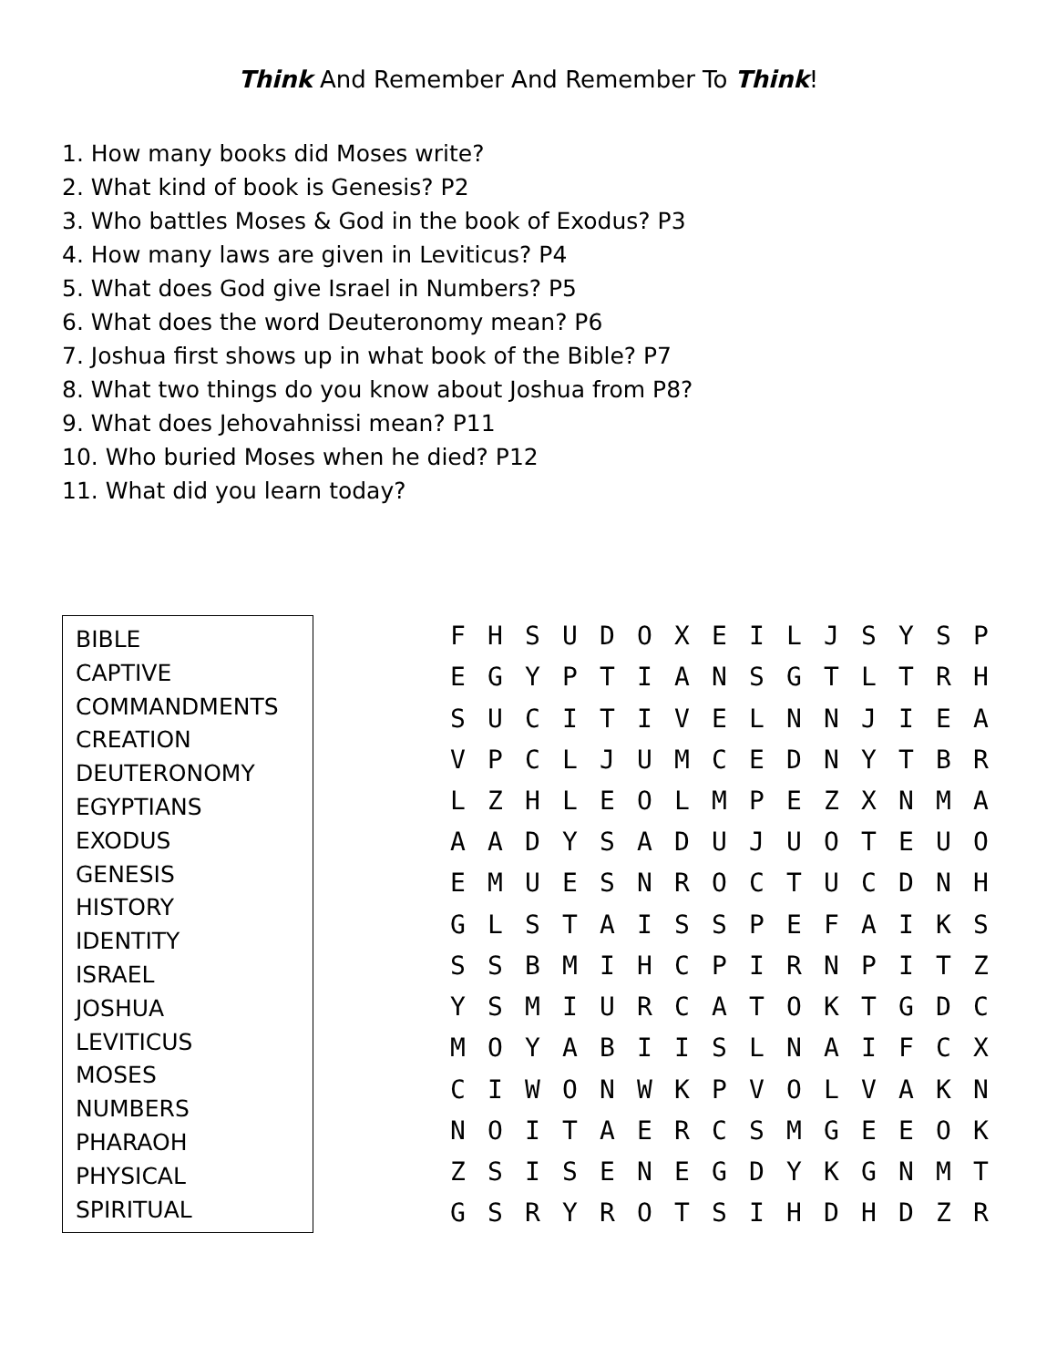Think And Remember And Remember To Think!
1. How many books did Moses write?
2. What kind of book is Genesis? P2
3. Who battles Moses & God in the book of Exodus? P3
4. How many laws are given in Leviticus? P4
5. What does God give Israel in Numbers? P5
6. What does the word Deuteronomy mean? P6
7. Joshua first shows up in what book of the Bible? P7
8. What two things do you know about Joshua from P8?
9. What does Jehovahnissi mean? P11
10. Who buried Moses when he died? P12
11. What did you learn today?
BIBLE
CAPTIVE
COMMANDMENTS
CREATION
DEUTERONOMY
EGYPTIANS
EXODUS
GENESIS
HISTORY
IDENTITY
ISRAEL
JOSHUA
LEVITICUS
MOSES
NUMBERS
PHARAOH
PHYSICAL
SPIRITUAL
| F | H | S | U | D | O | X | E | I | L | J | S | Y | S | P |
| E | G | Y | P | T | I | A | N | S | G | T | L | T | R | H |
| S | U | C | I | T | I | V | E | L | N | N | J | I | E | A |
| V | P | C | L | J | U | M | C | E | D | N | Y | T | B | R |
| L | Z | H | L | E | O | L | M | P | E | Z | X | N | M | A |
| A | A | D | Y | S | A | D | U | J | U | O | T | E | U | O |
| E | M | U | E | S | N | R | O | C | T | U | C | D | N | H |
| G | L | S | T | A | I | S | S | P | E | F | A | I | K | S |
| S | S | B | M | I | H | C | P | I | R | N | P | I | T | Z |
| Y | S | M | I | U | R | C | A | T | O | K | T | G | D | C |
| M | O | Y | A | B | I | I | S | L | N | A | I | F | C | X |
| C | I | W | O | N | W | K | P | V | O | L | V | A | K | N |
| N | O | I | T | A | E | R | C | S | M | G | E | E | O | K |
| Z | S | I | S | E | N | E | G | D | Y | K | G | N | M | T |
| G | S | R | Y | R | O | T | S | I | H | D | H | D | Z | R |